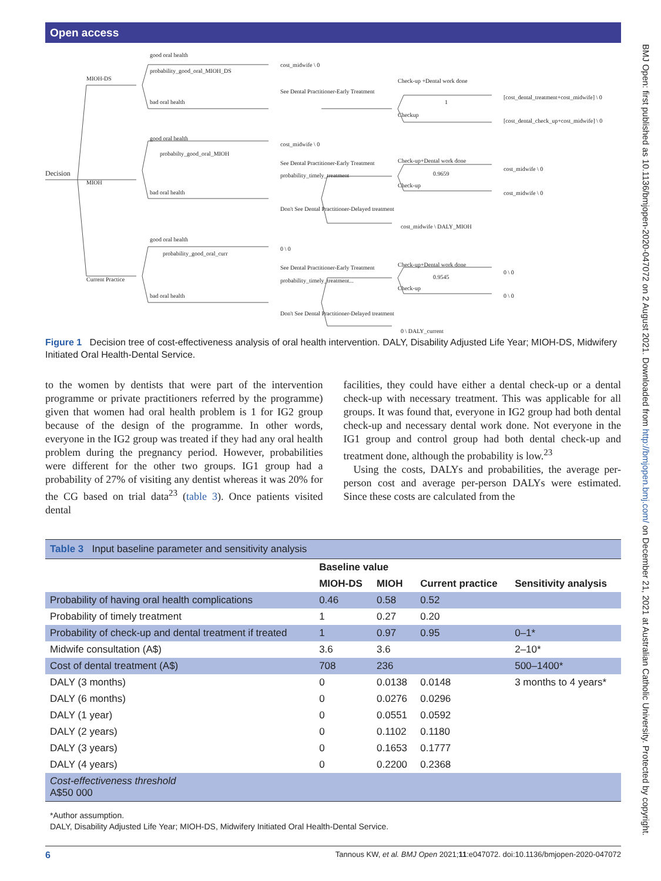Open access
Decision
MIOH-DS
MIOH
Current Practice
good oral health
probability_good_oral_MIOH_DS
bad oral health
good oral health
probabilty_good_oral_MIOH
bad oral health
good oral health
probability_good_oral_curr
bad oral health
cost_midwife \ 0
cost_midwife \ 0
0 \ 0
See Dental Practitioner-Early Treatment
See Dental Practitioner-Early Treatment
probability_timely_treatment
Don't See Dental Practitioner-Delayed treatment
cost_midwife \ DALY_MIOH
See Dental Practitioner-Early Treatment
probability_timely_treatment...
Don't See Dental Practitioner-Delayed treatment
0 \ DALY_current
Check-up +Dental work done
1
Checkup
[cost_dental_treatment+cost_midwife] \ 0
[cost_dental_check_up+cost_midwife] \ 0
Check-up+Dental work done
0.9659
Check-up
cost_midwife \ 0
cost_midwife \ 0
Check-up+Dental work done
0.9545
Check-up
0 \ 0
0 \ 0
Figure 1 Decision tree of cost-effectiveness analysis of oral health intervention. DALY, Disability Adjusted Life Year; MIOH-DS, Midwifery Initiated Oral Health-Dental Service.
to the women by dentists that were part of the intervention programme or private practitioners referred by the programme) given that women had oral health problem is 1 for IG2 group because of the design of the programme. In other words, everyone in the IG2 group was treated if they had any oral health problem during the pregnancy period. However, probabilities were different for the other two groups. IG1 group had a probability of 27% of visiting any dentist whereas it was 20% for the CG based on trial data<sup>23</sup> (table 3). Once patients visited dental
facilities, they could have either a dental check-up or a dental check-up with necessary treatment. This was applicable for all groups. It was found that, everyone in IG2 group had both dental check-up and necessary dental work done. Not everyone in the IG1 group and control group had both dental check-up and treatment done, although the probability is low.<sup>23</sup>
Using the costs, DALYs and probabilities, the average per-person cost and average per-person DALYs were estimated. Since these costs are calculated from the
Table 3 Input baseline parameter and sensitivity analysis
| | Baseline value | | | |
| --- | --- | --- | --- | --- |
| | MIOH-DS | MIOH | Current practice | Sensitivity analysis |
| Probability of having oral health complications | 0.46 | 0.58 | 0.52 | |
| Probability of timely treatment | 1 | 0.27 | 0.20 | |
| Probability of check-up and dental treatment if treated | 1 | 0.97 | 0.95 | 0–1* |
| Midwife consultation (A$) | 3.6 | 3.6 | | 2–10* |
| Cost of dental treatment (A$) | 708 | 236 | | 500–1400* |
| DALY (3 months) | 0 | 0.0138 | 0.0148 | 3 months to 4 years* |
| DALY (6 months) | 0 | 0.0276 | 0.0296 | |
| DALY (1 year) | 0 | 0.0551 | 0.0592 | |
| DALY (2 years) | 0 | 0.1102 | 0.1180 | |
| DALY (3 years) | 0 | 0.1653 | 0.1777 | |
| DALY (4 years) | 0 | 0.2200 | 0.2368 | |
| Cost-effectiveness threshold A$50 000 | | | | |
*Author assumption.
DALY, Disability Adjusted Life Year; MIOH-DS, Midwifery Initiated Oral Health-Dental Service.
6 Tannous KW, et al. BMJ Open 2021;11:e047072. doi:10.1136/bmjopen-2020-047072
BMJ Open: first published as 10.1136/bmjopen-2020-047072 on 2 August 2021. Downloaded from http://bmjopen.bmj.com/ on December 21, 2021 at Australian Catholic University. Protected by copyright.